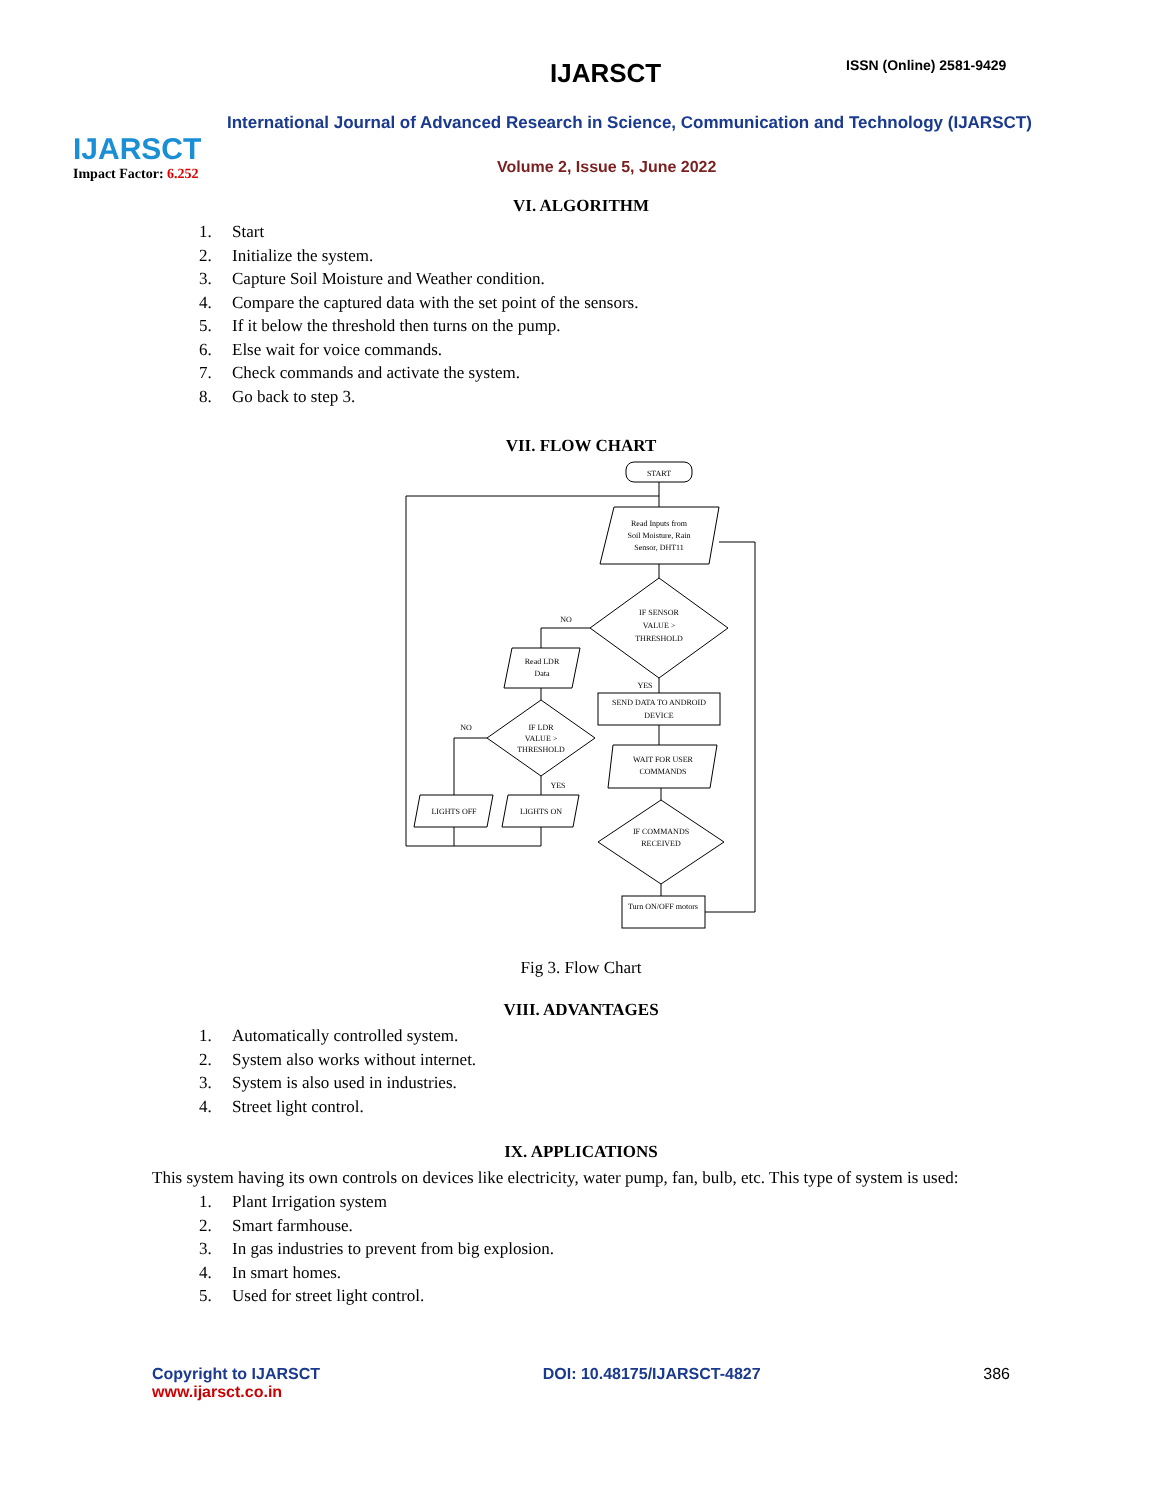IJARSCT
Impact Factor: 6.252
IJARSCT ISSN (Online) 2581-9429
International Journal of Advanced Research in Science, Communication and Technology (IJARSCT)
Volume 2, Issue 5, June 2022
VI. ALGORITHM
1. Start
2. Initialize the system.
3. Capture Soil Moisture and Weather condition.
4. Compare the captured data with the set point of the sensors.
5. If it below the threshold then turns on the pump.
6. Else wait for voice commands.
7. Check commands and activate the system.
8. Go back to step 3.
VII. FLOW CHART
START
Read Inputs from
Soil Moisture, Rain
Sensor, DHT11
IF SENSOR
VALUE >
THRESHOLD
NO
Read LDR
Data
YES
SEND DATA TO ANDROID
DEVICE
IF LDR
VALUE >
THRESHOLD
NO
WAIT FOR USER
COMMANDS
YES
LIGHTS OFF
LIGHTS ON
IF COMMANDS
RECEIVED
Turn ON/OFF motors
Fig 3. Flow Chart
VIII. ADVANTAGES
1. Automatically controlled system.
2. System also works without internet.
3. System is also used in industries.
4. Street light control.
IX. APPLICATIONS
This system having its own controls on devices like electricity, water pump, fan, bulb, etc. This type of system is used:
1. Plant Irrigation system
2. Smart farmhouse.
3. In gas industries to prevent from big explosion.
4. In smart homes.
5. Used for street light control.
Copyright to IJARSCT
www.ijarsct.co.in
DOI: 10.48175/IJARSCT-4827 386